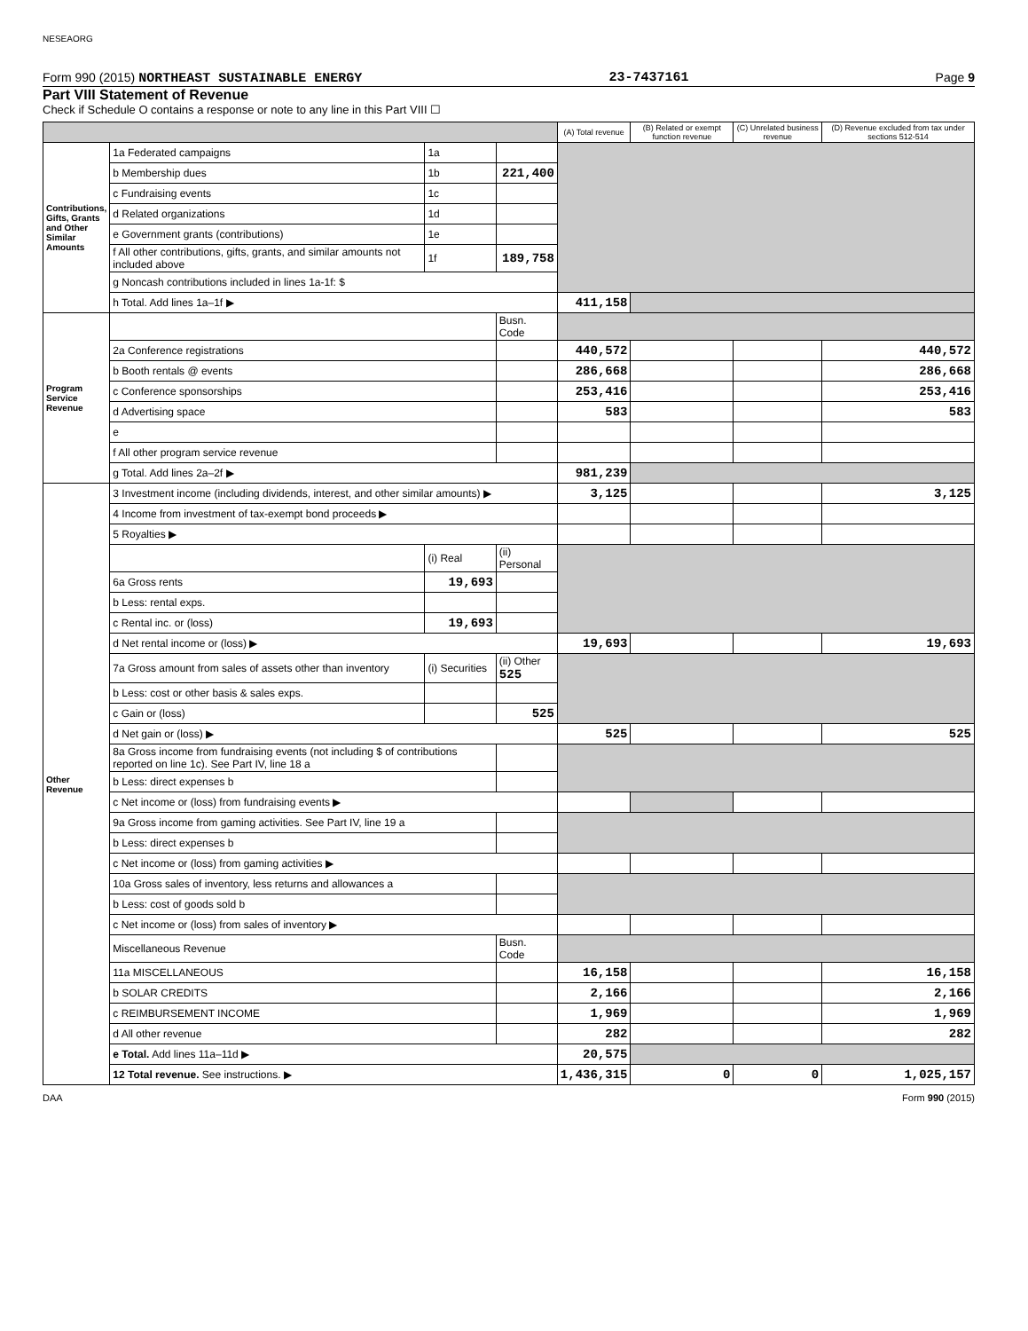NESEAORG
Form 990 (2015) NORTHEAST SUSTAINABLE ENERGY 23-7437161 Page 9
Part VIII Statement of Revenue
Check if Schedule O contains a response or note to any line in this Part VIII ☐
| | | | | (A) Total revenue | (B) Related or exempt function revenue | (C) Unrelated business revenue | (D) Revenue excluded from tax under sections 512-514 |
| --- | --- | --- | --- | --- | --- | --- | --- |
| Contributions, Gifts, Grants and Other Similar Amounts | 1a Federated campaigns | 1a | | | | | |
| | b Membership dues | 1b | 221,400 | | | | |
| | c Fundraising events | 1c | | | | | |
| | d Related organizations | 1d | | | | | |
| | e Government grants (contributions) | 1e | | | | | |
| | f All other contributions, gifts, grants, and similar amounts not included above | 1f | 189,758 | | | | |
| | g Noncash contributions included in lines 1a-1f: $ | | | | | | |
| | h Total. Add lines 1a–1f ▶ | | | 411,158 | | | |
| Program Service Revenue | | | Busn. Code | | | | |
| | 2a Conference registrations | | | 440,572 | | | 440,572 |
| | b Booth rentals @ events | | | 286,668 | | | 286,668 |
| | c Conference sponsorships | | | 253,416 | | | 253,416 |
| | d Advertising space | | | 583 | | | 583 |
| | e | | | | | | |
| | f All other program service revenue | | | | | | |
| | g Total. Add lines 2a–2f ▶ | | | 981,239 | | | |
| Other Revenue | 3 Investment income (including dividends, interest, and other similar amounts) ▶ | | | 3,125 | | | 3,125 |
| | 4 Income from investment of tax-exempt bond proceeds ▶ | | | | | | |
| | 5 Royalties ▶ | | | | | | |
| | | (i) Real | (ii) Personal | | | | |
| | 6a Gross rents | 19,693 | | | | | |
| | b Less: rental exps. | | | | | | |
| | c Rental inc. or (loss) | 19,693 | | | | | |
| | d Net rental income or (loss) ▶ | | | 19,693 | | | 19,693 |
| | 7a Gross amount from sales of assets other than inventory | (i) Securities | (ii) Other 525 | | | | |
| | b Less: cost or other basis & sales exps. | | | | | | |
| | c Gain or (loss) | | 525 | | | | |
| | d Net gain or (loss) ▶ | | | 525 | | | 525 |
| | 8a Gross income from fundraising events (not including $ of contributions reported on line 1c). See Part IV, line 18 a | | | | | | |
| | b Less: direct expenses b | | | | | | |
| | c Net income or (loss) from fundraising events ▶ | | | | | | |
| | 9a Gross income from gaming activities. See Part IV, line 19 a | | | | | | |
| | b Less: direct expenses b | | | | | | |
| | c Net income or (loss) from gaming activities ▶ | | | | | | |
| | 10a Gross sales of inventory, less returns and allowances a | | | | | | |
| | b Less: cost of goods sold b | | | | | | |
| | c Net income or (loss) from sales of inventory ▶ | | | | | | |
| | Miscellaneous Revenue | | Busn. Code | | | | |
| | 11a MISCELLANEOUS | | | 16,158 | | | 16,158 |
| | b SOLAR CREDITS | | | 2,166 | | | 2,166 |
| | c REIMBURSEMENT INCOME | | | 1,969 | | | 1,969 |
| | d All other revenue | | | 282 | | | 282 |
| | e Total. Add lines 11a–11d ▶ | | | 20,575 | | | |
| | 12 Total revenue. See instructions. ▶ | | | 1,436,315 | 0 | 0 | 1,025,157 |
DAA Form 990 (2015)